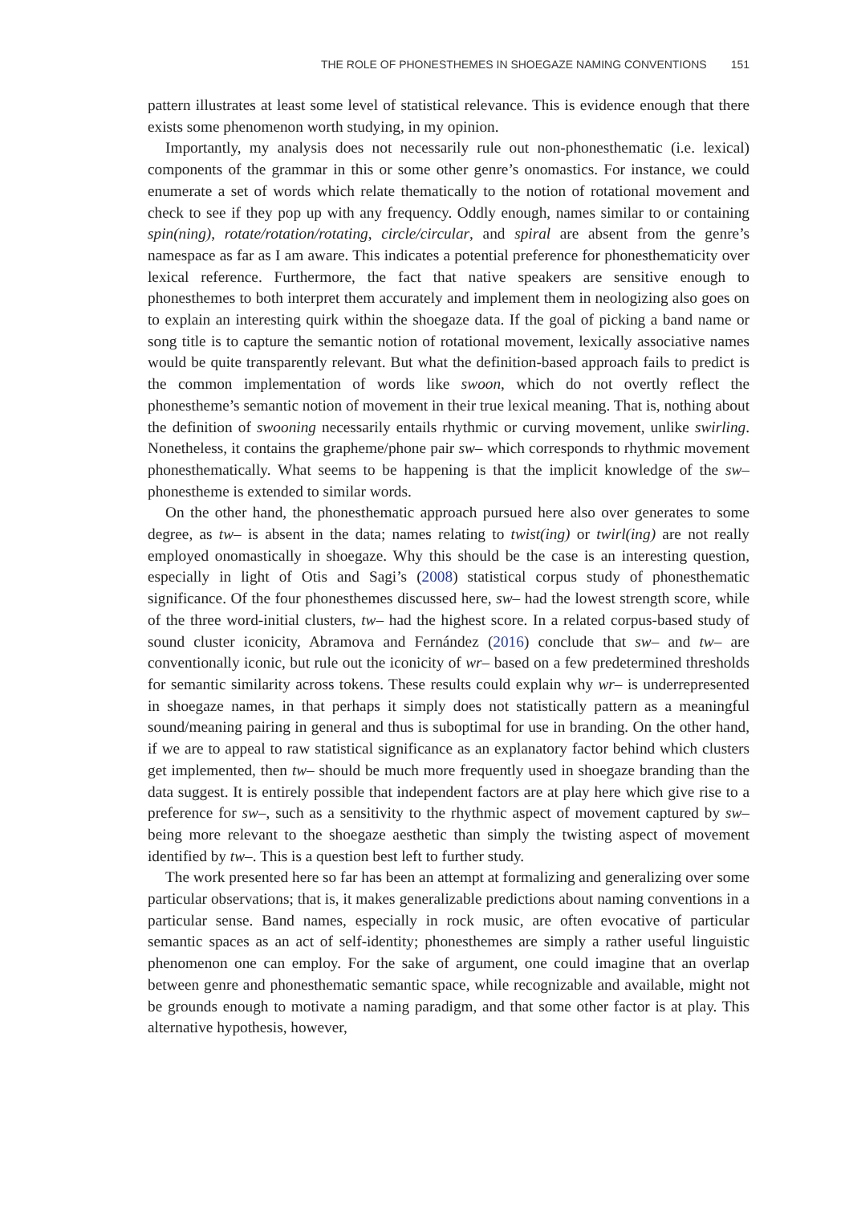THE ROLE OF PHONESTHEMES IN SHOEGAZE NAMING CONVENTIONS 151
pattern illustrates at least some level of statistical relevance. This is evidence enough that there exists some phenomenon worth studying, in my opinion.
Importantly, my analysis does not necessarily rule out non-phonesthematic (i.e. lexical) components of the grammar in this or some other genre’s onomastics. For instance, we could enumerate a set of words which relate thematically to the notion of rotational movement and check to see if they pop up with any frequency. Oddly enough, names similar to or containing spin(ning), rotate/rotation/rotating, circle/circular, and spiral are absent from the genre’s namespace as far as I am aware. This indicates a potential preference for phonesthematicity over lexical reference. Furthermore, the fact that native speakers are sensitive enough to phonesthemes to both interpret them accurately and implement them in neologizing also goes on to explain an interesting quirk within the shoegaze data. If the goal of picking a band name or song title is to capture the semantic notion of rotational movement, lexically associative names would be quite transparently relevant. But what the definition-based approach fails to predict is the common implementation of words like swoon, which do not overtly reflect the phonestheme’s semantic notion of movement in their true lexical meaning. That is, nothing about the definition of swooning necessarily entails rhythmic or curving movement, unlike swirling. Nonetheless, it contains the grapheme/phone pair sw– which corresponds to rhythmic movement phonesthematically. What seems to be happening is that the implicit knowledge of the sw– phonestheme is extended to similar words.
On the other hand, the phonesthematic approach pursued here also over generates to some degree, as tw– is absent in the data; names relating to twist(ing) or twirl(ing) are not really employed onomastically in shoegaze. Why this should be the case is an interesting question, especially in light of Otis and Sagi’s (2008) statistical corpus study of phonesthematic significance. Of the four phonesthemes discussed here, sw– had the lowest strength score, while of the three word-initial clusters, tw– had the highest score. In a related corpus-based study of sound cluster iconicity, Abramova and Fernández (2016) conclude that sw– and tw– are conventionally iconic, but rule out the iconicity of wr– based on a few predetermined thresholds for semantic similarity across tokens. These results could explain why wr– is underrepresented in shoegaze names, in that perhaps it simply does not statistically pattern as a meaningful sound/meaning pairing in general and thus is suboptimal for use in branding. On the other hand, if we are to appeal to raw statistical significance as an explanatory factor behind which clusters get implemented, then tw– should be much more frequently used in shoegaze branding than the data suggest. It is entirely possible that independent factors are at play here which give rise to a preference for sw–, such as a sensitivity to the rhythmic aspect of movement captured by sw– being more relevant to the shoegaze aesthetic than simply the twisting aspect of movement identified by tw–. This is a question best left to further study.
The work presented here so far has been an attempt at formalizing and generalizing over some particular observations; that is, it makes generalizable predictions about naming conventions in a particular sense. Band names, especially in rock music, are often evocative of particular semantic spaces as an act of self-identity; phonesthemes are simply a rather useful linguistic phenomenon one can employ. For the sake of argument, one could imagine that an overlap between genre and phonesthematic semantic space, while recognizable and available, might not be grounds enough to motivate a naming paradigm, and that some other factor is at play. This alternative hypothesis, however,